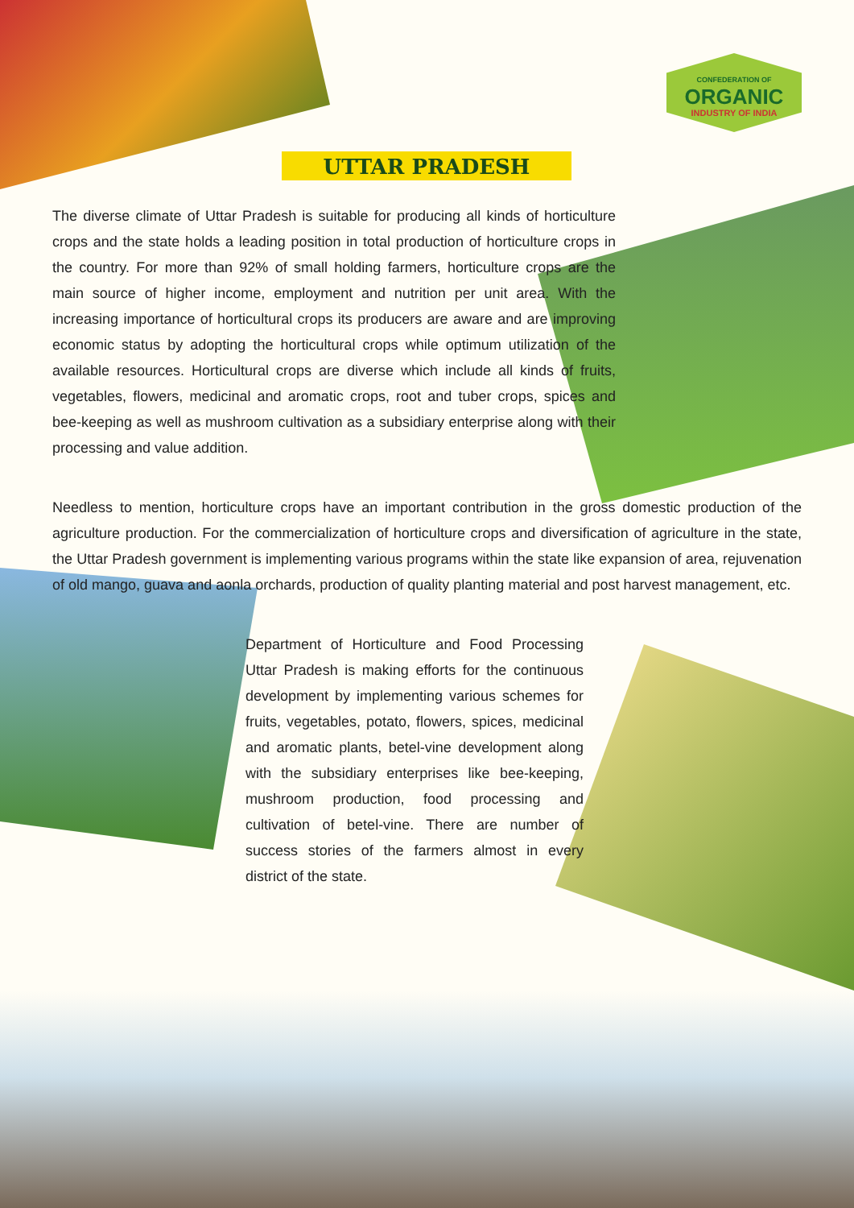CONFEDERATION OF
ORGANIC
INDUSTRY OF INDIA
UTTAR PRADESH
The diverse climate of Uttar Pradesh is suitable for producing all kinds of horticulture crops and the state holds a leading position in total production of horticulture crops in the country. For more than 92% of small holding farmers, horticulture crops are the main source of higher income, employment and nutrition per unit area. With the increasing importance of horticultural crops its producers are aware and are improving economic status by adopting the horticultural crops while optimum utilization of the available resources. Horticultural crops are diverse which include all kinds of fruits, vegetables, flowers, medicinal and aromatic crops, root and tuber crops, spices and bee-keeping as well as mushroom cultivation as a subsidiary enterprise along with their processing and value addition.
Needless to mention, horticulture crops have an important contribution in the gross domestic production of the agriculture production. For the commercialization of horticulture crops and diversification of agriculture in the state, the Uttar Pradesh government is implementing various programs within the state like expansion of area, rejuvenation of old mango, guava and aonla orchards, production of quality planting material and post harvest management, etc.
Department of Horticulture and Food Processing Uttar Pradesh is making efforts for the continuous development by implementing various schemes for fruits, vegetables, potato, flowers, spices, medicinal and aromatic plants, betel-vine development along with the subsidiary enterprises like bee-keeping, mushroom production, food processing and cultivation of betel-vine. There are number of success stories of the farmers almost in every district of the state.